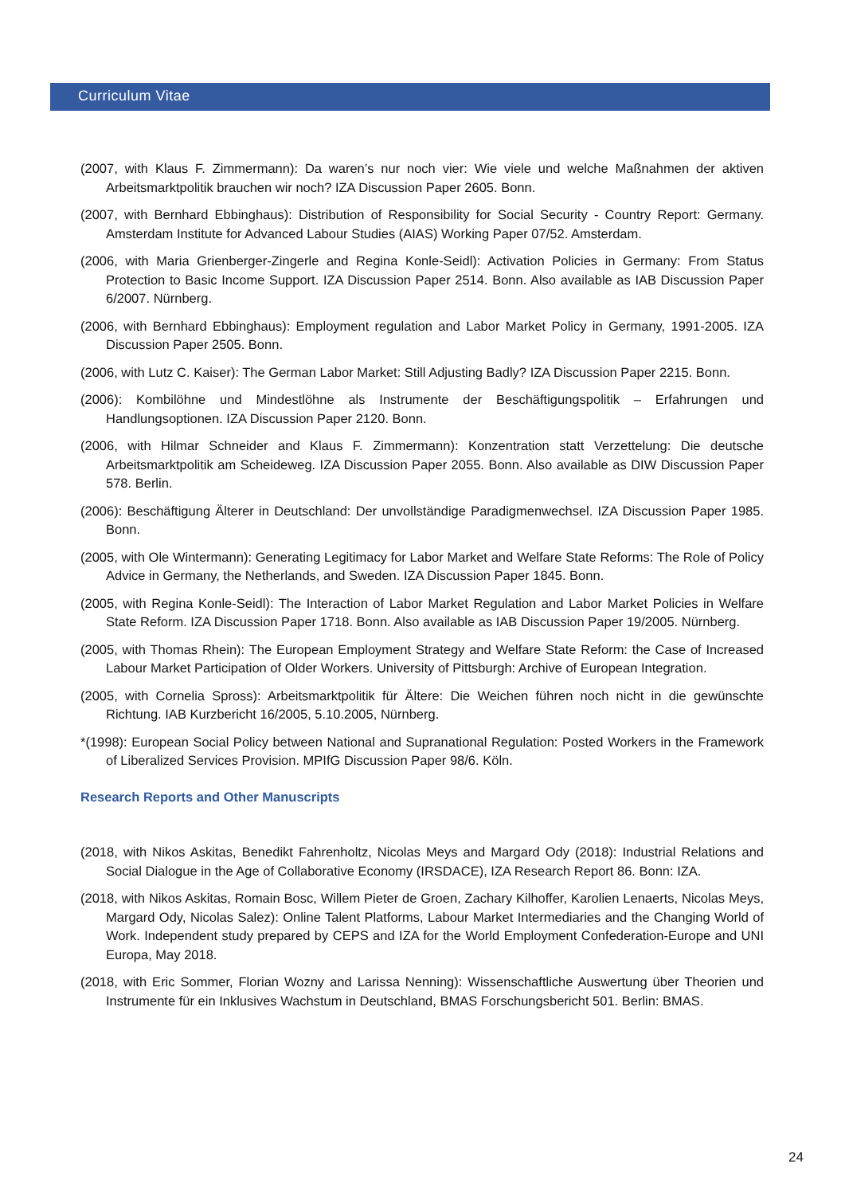Curriculum Vitae
(2007, with Klaus F. Zimmermann): Da waren’s nur noch vier: Wie viele und welche Maßnahmen der aktiven Arbeitsmarktpolitik brauchen wir noch? IZA Discussion Paper 2605. Bonn.
(2007, with Bernhard Ebbinghaus): Distribution of Responsibility for Social Security - Country Report: Germany. Amsterdam Institute for Advanced Labour Studies (AIAS) Working Paper 07/52. Amsterdam.
(2006, with Maria Grienberger-Zingerle and Regina Konle-Seidl): Activation Policies in Germany: From Status Protection to Basic Income Support. IZA Discussion Paper 2514. Bonn. Also available as IAB Discussion Paper 6/2007. Nürnberg.
(2006, with Bernhard Ebbinghaus): Employment regulation and Labor Market Policy in Germany, 1991-2005. IZA Discussion Paper 2505. Bonn.
(2006, with Lutz C. Kaiser): The German Labor Market: Still Adjusting Badly? IZA Discussion Paper 2215. Bonn.
(2006): Kombilöhne und Mindestlöhne als Instrumente der Beschäftigungspolitik – Erfahrungen und Handlungsoptionen. IZA Discussion Paper 2120. Bonn.
(2006, with Hilmar Schneider and Klaus F. Zimmermann): Konzentration statt Verzettelung: Die deutsche Arbeitsmarktpolitik am Scheideweg. IZA Discussion Paper 2055. Bonn. Also available as DIW Discussion Paper 578. Berlin.
(2006): Beschäftigung Älterer in Deutschland: Der unvollständige Paradigmenwechsel. IZA Discussion Paper 1985. Bonn.
(2005, with Ole Wintermann): Generating Legitimacy for Labor Market and Welfare State Reforms: The Role of Policy Advice in Germany, the Netherlands, and Sweden. IZA Discussion Paper 1845. Bonn.
(2005, with Regina Konle-Seidl): The Interaction of Labor Market Regulation and Labor Market Policies in Welfare State Reform. IZA Discussion Paper 1718. Bonn. Also available as IAB Discussion Paper 19/2005. Nürnberg.
(2005, with Thomas Rhein): The European Employment Strategy and Welfare State Reform: the Case of Increased Labour Market Participation of Older Workers. University of Pittsburgh: Archive of European Integration.
(2005, with Cornelia Spross): Arbeitsmarktpolitik für Ältere: Die Weichen führen noch nicht in die gewünschte Richtung. IAB Kurzbericht 16/2005, 5.10.2005, Nürnberg.
*(1998): European Social Policy between National and Supranational Regulation: Posted Workers in the Framework of Liberalized Services Provision. MPIfG Discussion Paper 98/6. Köln.
Research Reports and Other Manuscripts
(2018, with Nikos Askitas, Benedikt Fahrenholtz, Nicolas Meys and Margard Ody (2018): Industrial Relations and Social Dialogue in the Age of Collaborative Economy (IRSDACE), IZA Research Report 86. Bonn: IZA.
(2018, with Nikos Askitas, Romain Bosc, Willem Pieter de Groen, Zachary Kilhoffer, Karolien Lenaerts, Nicolas Meys, Margard Ody, Nicolas Salez): Online Talent Platforms, Labour Market Intermediaries and the Changing World of Work. Independent study prepared by CEPS and IZA for the World Employment Confederation-Europe and UNI Europa, May 2018.
(2018, with Eric Sommer, Florian Wozny and Larissa Nenning): Wissenschaftliche Auswertung über Theorien und Instrumente für ein Inklusives Wachstum in Deutschland, BMAS Forschungsbericht 501. Berlin: BMAS.
24